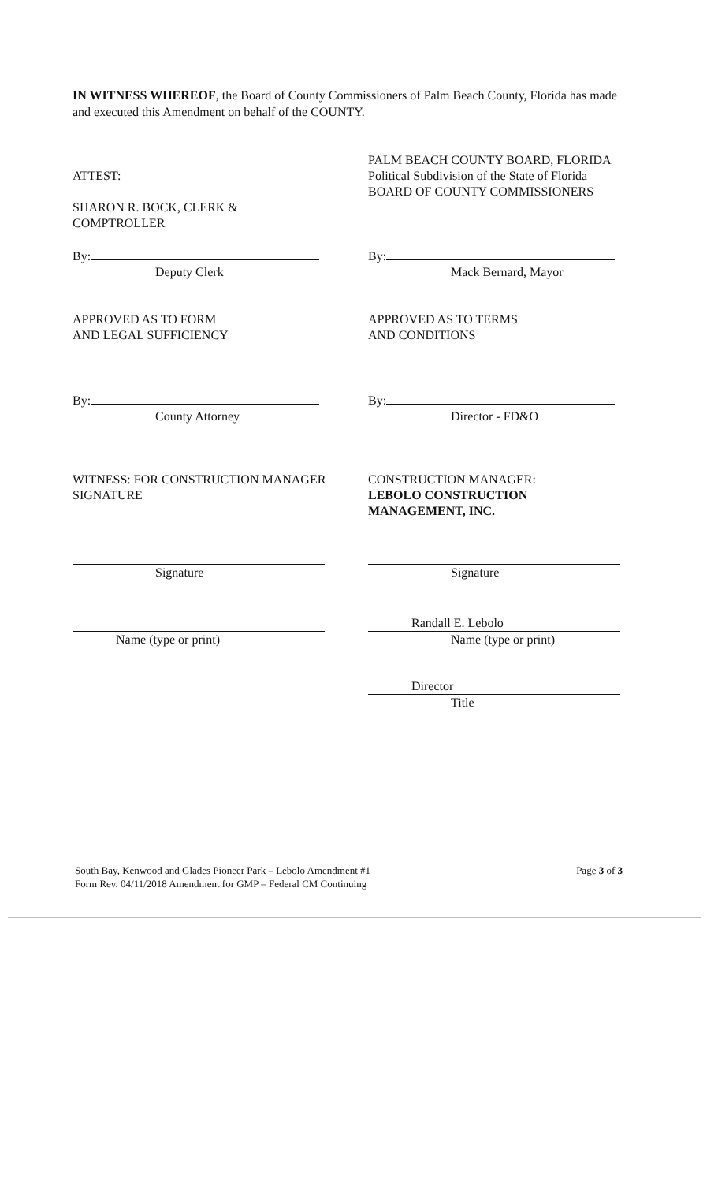IN WITNESS WHEREOF, the Board of County Commissioners of Palm Beach County, Florida has made and executed this Amendment on behalf of the COUNTY.
ATTEST:
SHARON R. BOCK, CLERK &
COMPTROLLER
PALM BEACH COUNTY BOARD, FLORIDA
Political Subdivision of the State of Florida
BOARD OF COUNTY COMMISSIONERS
By:
Deputy Clerk
By:
Mack Bernard, Mayor
APPROVED AS TO FORM
AND LEGAL SUFFICIENCY
APPROVED AS TO TERMS
AND CONDITIONS
By:
County Attorney
By:
Director - FD&O
WITNESS: FOR CONSTRUCTION MANAGER SIGNATURE
CONSTRUCTION MANAGER:
LEBOLO CONSTRUCTION MANAGEMENT, INC.
Signature Signature
Name (type or print) Randall E. Lebolo
Name (type or print)
Director
Title
South Bay, Kenwood and Glades Pioneer Park – Lebolo Amendment #1
Form Rev. 04/11/2018 Amendment for GMP – Federal CM Continuing
Page 3 of 3